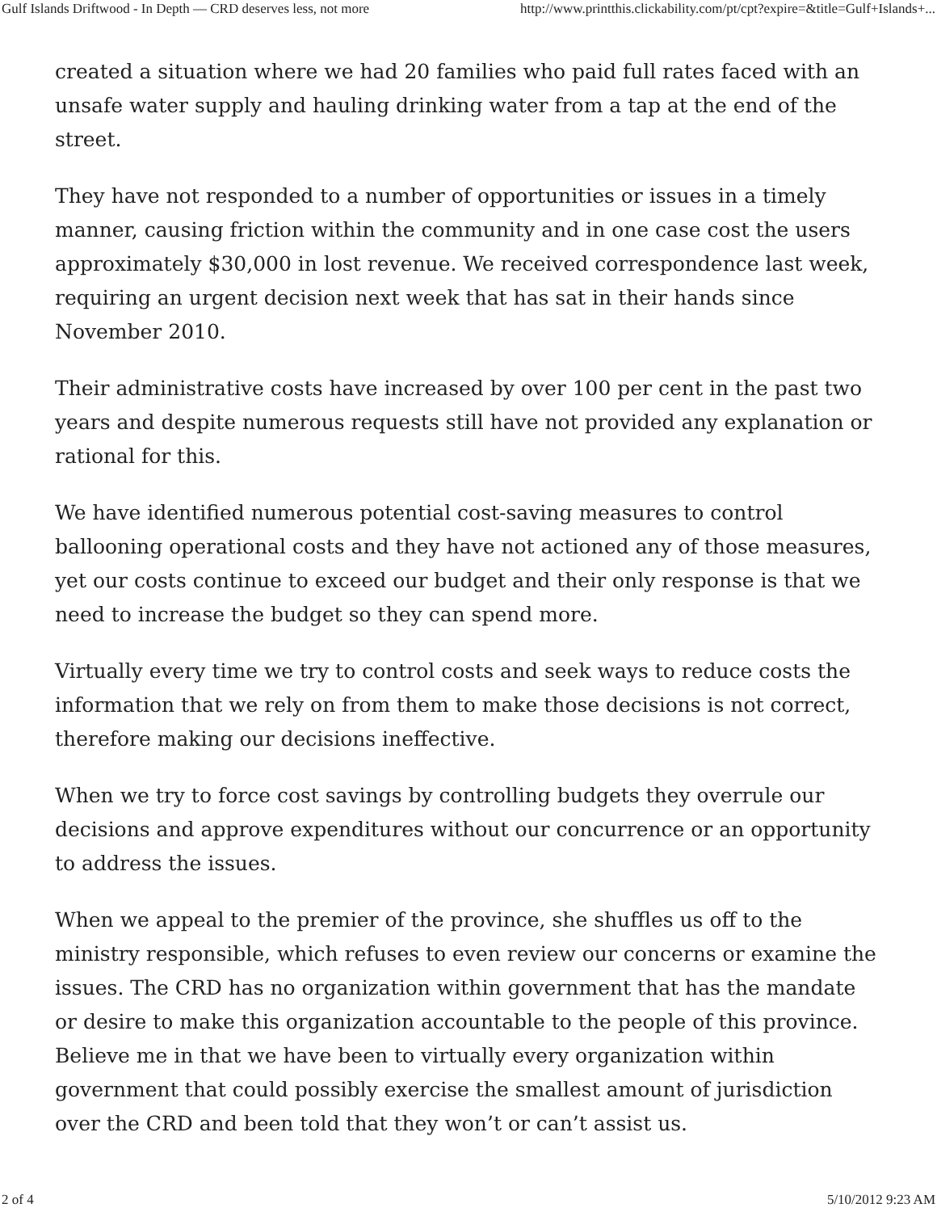Gulf Islands Driftwood - In Depth — CRD deserves less, not more http://www.printthis.clickability.com/pt/cpt?expire=&title=Gulf+Islands+...
created a situation where we had 20 families who paid full rates faced with an unsafe water supply and hauling drinking water from a tap at the end of the street.
They have not responded to a number of opportunities or issues in a timely manner, causing friction within the community and in one case cost the users approximately $30,000 in lost revenue. We received correspondence last week, requiring an urgent decision next week that has sat in their hands since November 2010.
Their administrative costs have increased by over 100 per cent in the past two years and despite numerous requests still have not provided any explanation or rational for this.
We have identified numerous potential cost-saving measures to control ballooning operational costs and they have not actioned any of those measures, yet our costs continue to exceed our budget and their only response is that we need to increase the budget so they can spend more.
Virtually every time we try to control costs and seek ways to reduce costs the information that we rely on from them to make those decisions is not correct, therefore making our decisions ineffective.
When we try to force cost savings by controlling budgets they overrule our decisions and approve expenditures without our concurrence or an opportunity to address the issues.
When we appeal to the premier of the province, she shuffles us off to the ministry responsible, which refuses to even review our concerns or examine the issues. The CRD has no organization within government that has the mandate or desire to make this organization accountable to the people of this province. Believe me in that we have been to virtually every organization within government that could possibly exercise the smallest amount of jurisdiction over the CRD and been told that they won’t or can’t assist us.
2 of 4 5/10/2012 9:23 AM